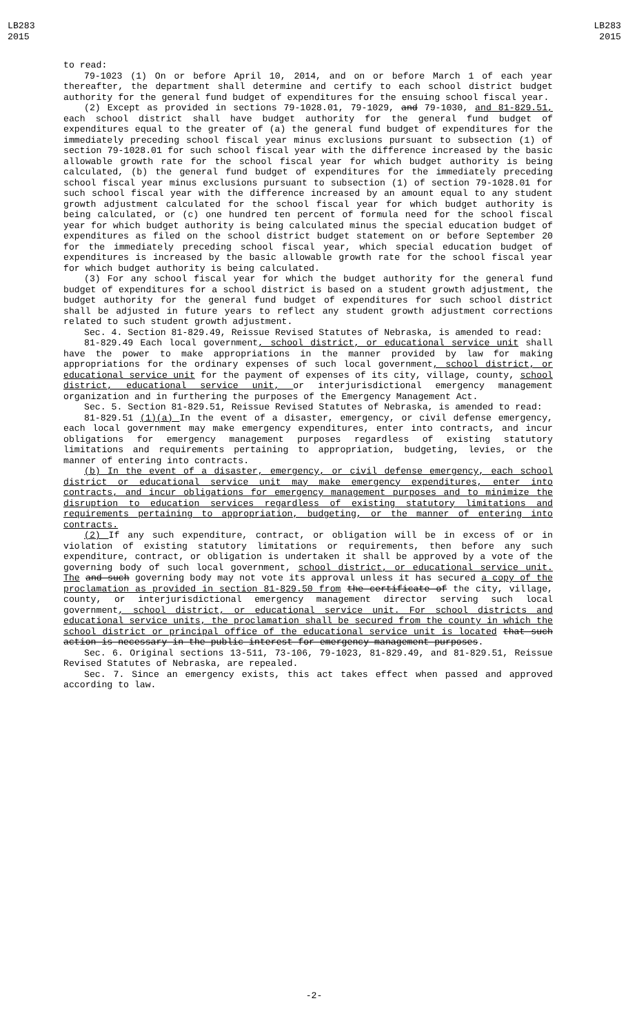LB283
2015
LB283
2015
to read:
79-1023 (1) On or before April 10, 2014, and on or before March 1 of each year thereafter, the department shall determine and certify to each school district budget authority for the general fund budget of expenditures for the ensuing school fiscal year.
(2) Except as provided in sections 79-1028.01, 79-1029, and 79-1030, and 81-829.51, each school district shall have budget authority for the general fund budget of expenditures equal to the greater of (a) the general fund budget of expenditures for the immediately preceding school fiscal year minus exclusions pursuant to subsection (1) of section 79-1028.01 for such school fiscal year with the difference increased by the basic allowable growth rate for the school fiscal year for which budget authority is being calculated, (b) the general fund budget of expenditures for the immediately preceding school fiscal year minus exclusions pursuant to subsection (1) of section 79-1028.01 for such school fiscal year with the difference increased by an amount equal to any student growth adjustment calculated for the school fiscal year for which budget authority is being calculated, or (c) one hundred ten percent of formula need for the school fiscal year for which budget authority is being calculated minus the special education budget of expenditures as filed on the school district budget statement on or before September 20 for the immediately preceding school fiscal year, which special education budget of expenditures is increased by the basic allowable growth rate for the school fiscal year for which budget authority is being calculated.
(3) For any school fiscal year for which the budget authority for the general fund budget of expenditures for a school district is based on a student growth adjustment, the budget authority for the general fund budget of expenditures for such school district shall be adjusted in future years to reflect any student growth adjustment corrections related to such student growth adjustment.
Sec. 4. Section 81-829.49, Reissue Revised Statutes of Nebraska, is amended to read:
81-829.49 Each local government, school district, or educational service unit shall have the power to make appropriations in the manner provided by law for making appropriations for the ordinary expenses of such local government, school district, or educational service unit for the payment of expenses of its city, village, county, school district, educational service unit, or interjurisdictional emergency management organization and in furthering the purposes of the Emergency Management Act.
Sec. 5. Section 81-829.51, Reissue Revised Statutes of Nebraska, is amended to read:
81-829.51 (1)(a) In the event of a disaster, emergency, or civil defense emergency, each local government may make emergency expenditures, enter into contracts, and incur obligations for emergency management purposes regardless of existing statutory limitations and requirements pertaining to appropriation, budgeting, levies, or the manner of entering into contracts.
(b) In the event of a disaster, emergency, or civil defense emergency, each school district or educational service unit may make emergency expenditures, enter into contracts, and incur obligations for emergency management purposes and to minimize the disruption to education services regardless of existing statutory limitations and requirements pertaining to appropriation, budgeting, or the manner of entering into contracts.
(2) If any such expenditure, contract, or obligation will be in excess of or in violation of existing statutory limitations or requirements, then before any such expenditure, contract, or obligation is undertaken it shall be approved by a vote of the governing body of such local government, school district, or educational service unit. The and such governing body may not vote its approval unless it has secured a copy of the proclamation as provided in section 81-829.50 from the certificate of the city, village, county, or interjurisdictional emergency management director serving such local government, school district, or educational service unit. For school districts and educational service units, the proclamation shall be secured from the county in which the school district or principal office of the educational service unit is located that such action is necessary in the public interest for emergency management purposes.
Sec. 6. Original sections 13-511, 73-106, 79-1023, 81-829.49, and 81-829.51, Reissue Revised Statutes of Nebraska, are repealed.
Sec. 7. Since an emergency exists, this act takes effect when passed and approved according to law.
-2-